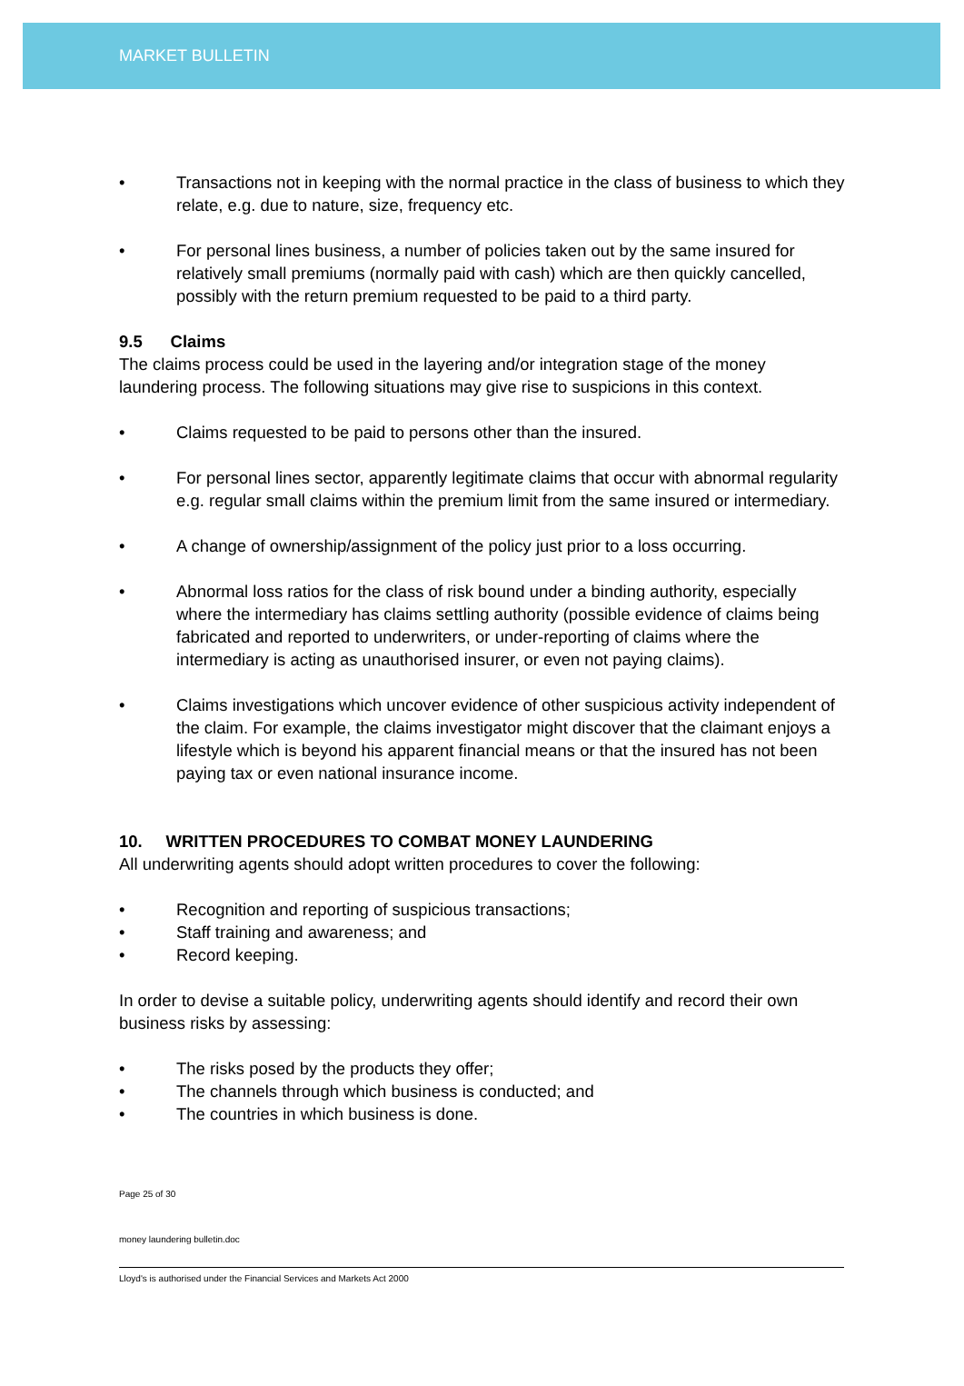MARKET BULLETIN
• Transactions not in keeping with the normal practice in the class of business to which they relate, e.g. due to nature, size, frequency etc.
• For personal lines business, a number of policies taken out by the same insured for relatively small premiums (normally paid with cash) which are then quickly cancelled, possibly with the return premium requested to be paid to a third party.
9.5 Claims
The claims process could be used in the layering and/or integration stage of the money laundering process. The following situations may give rise to suspicions in this context.
• Claims requested to be paid to persons other than the insured.
• For personal lines sector, apparently legitimate claims that occur with abnormal regularity e.g. regular small claims within the premium limit from the same insured or intermediary.
• A change of ownership/assignment of the policy just prior to a loss occurring.
• Abnormal loss ratios for the class of risk bound under a binding authority, especially where the intermediary has claims settling authority (possible evidence of claims being fabricated and reported to underwriters, or under-reporting of claims where the intermediary is acting as unauthorised insurer, or even not paying claims).
• Claims investigations which uncover evidence of other suspicious activity independent of the claim. For example, the claims investigator might discover that the claimant enjoys a lifestyle which is beyond his apparent financial means or that the insured has not been paying tax or even national insurance income.
10. WRITTEN PROCEDURES TO COMBAT MONEY LAUNDERING
All underwriting agents should adopt written procedures to cover the following:
• Recognition and reporting of suspicious transactions;
• Staff training and awareness; and
• Record keeping.
In order to devise a suitable policy, underwriting agents should identify and record their own business risks by assessing:
• The risks posed by the products they offer;
• The channels through which business is conducted; and
• The countries in which business is done.
Page 25 of 30
money laundering bulletin.doc
Lloyd's is authorised under the Financial Services and Markets Act 2000